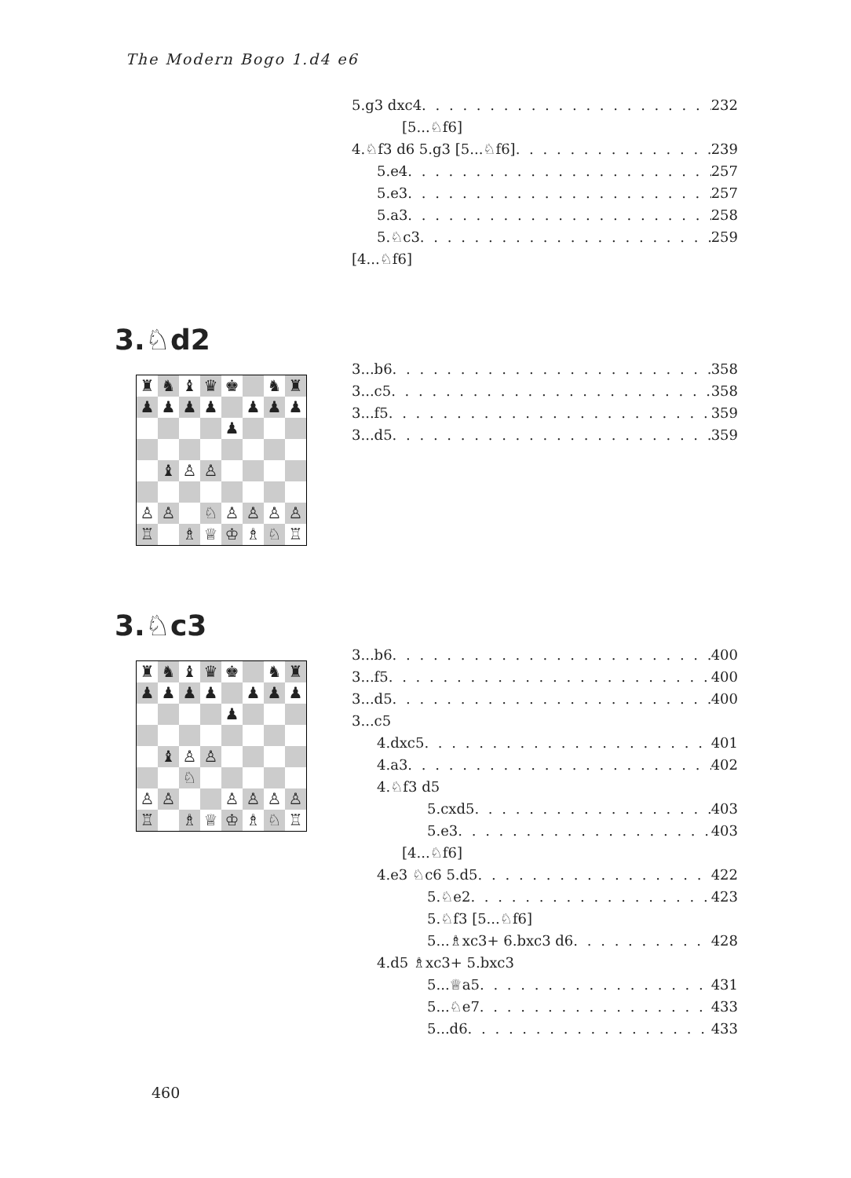The Modern Bogo 1.d4 e6
5.g3 dxc4 232
[5...♘f6]
4.♘f3 d6 5.g3 [5...♘f6] 239
5.e4 257
5.e3 257
5.a3 258
5.♘c3 259
[4...♘f6]
3.♘d2
♜ ♞ ♝ ♛ ♚ ♞ ♜ ♟ ♟ ♟ ♟ ♟ ♟ ♟ ♟ ♝ ♙ ♙ ♙ ♙ ♘ ♙ ♙ ♙ ♙ ♖ ♗ ♕ ♔ ♗ ♘ ♖
3...b6 358
3...c5 358
3...f5 359
3...d5 359
3.♘c3
♜ ♞ ♝ ♛ ♚ ♞ ♜ ♟ ♟ ♟ ♟ ♟ ♟ ♟ ♟ ♝ ♙ ♙ ♘ ♙ ♙ ♙ ♙ ♙ ♙ ♖ ♗ ♕ ♔ ♗ ♘ ♖
3...b6 400
3...f5 400
3...d5 400
3...c5
4.dxc5 401
4.a3 402
4.♘f3 d5
5.cxd5 403
5.e3 403
[4...♘f6]
4.e3 ♘c6 5.d5 422
5.♘e2 423
5.♘f3 [5...♘f6]
5...♗xc3+ 6.bxc3 d6 428
4.d5 ♗xc3+ 5.bxc3
5...♕a5 431
5...♘e7 433
5...d6 433
460